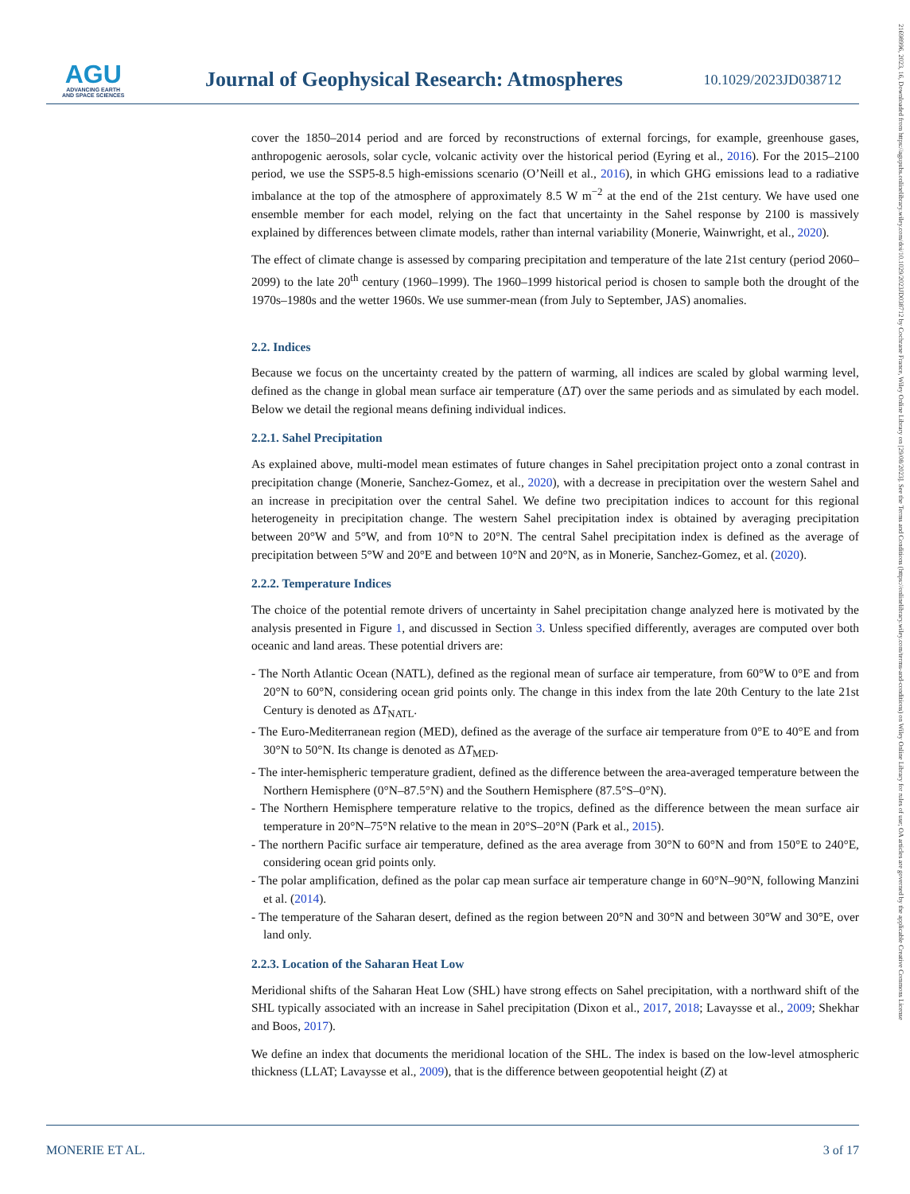AGU
ADVANCING EARTH
AND SPACE SCIENCES
Journal of Geophysical Research: Atmospheres
10.1029/2023JD038712
21698996, 2023, 16, Downloaded from https://agupubs.onlinelibrary.wiley.com/doi/10.1029/2023JD038712 by Cochrane France, Wiley Online Library on [29/08/2023]. See the Terms and Conditions (https://onlinelibrary.wiley.com/terms-and-conditions) on Wiley Online Library for rules of use; OA articles are governed by the applicable Creative Commons License
cover the 1850–2014 period and are forced by reconstructions of external forcings, for example, greenhouse gases, anthropogenic aerosols, solar cycle, volcanic activity over the historical period (Eyring et al., 2016). For the 2015–2100 period, we use the SSP5-8.5 high-emissions scenario (O’Neill et al., 2016), in which GHG emissions lead to a radiative imbalance at the top of the atmosphere of approximately 8.5 W m<sup>−2</sup> at the end of the 21st century. We have used one ensemble member for each model, relying on the fact that uncertainty in the Sahel response by 2100 is massively explained by differences between climate models, rather than internal variability (Monerie, Wainwright, et al., 2020).
The effect of climate change is assessed by comparing precipitation and temperature of the late 21st century (period 2060–2099) to the late 20<sup>th</sup> century (1960–1999). The 1960–1999 historical period is chosen to sample both the drought of the 1970s–1980s and the wetter 1960s. We use summer-mean (from July to September, JAS) anomalies.
2.2. Indices
Because we focus on the uncertainty created by the pattern of warming, all indices are scaled by global warming level, defined as the change in global mean surface air temperature (ΔT) over the same periods and as simulated by each model. Below we detail the regional means defining individual indices.
2.2.1. Sahel Precipitation
As explained above, multi-model mean estimates of future changes in Sahel precipitation project onto a zonal contrast in precipitation change (Monerie, Sanchez-Gomez, et al., 2020), with a decrease in precipitation over the western Sahel and an increase in precipitation over the central Sahel. We define two precipitation indices to account for this regional heterogeneity in precipitation change. The western Sahel precipitation index is obtained by averaging precipitation between 20°W and 5°W, and from 10°N to 20°N. The central Sahel precipitation index is defined as the average of precipitation between 5°W and 20°E and between 10°N and 20°N, as in Monerie, Sanchez-Gomez, et al. (2020).
2.2.2. Temperature Indices
The choice of the potential remote drivers of uncertainty in Sahel precipitation change analyzed here is motivated by the analysis presented in Figure 1, and discussed in Section 3. Unless specified differently, averages are computed over both oceanic and land areas. These potential drivers are:
- The North Atlantic Ocean (NATL), defined as the regional mean of surface air temperature, from 60°W to 0°E and from 20°N to 60°N, considering ocean grid points only. The change in this index from the late 20th Century to the late 21st Century is denoted as ΔT<sub>NATL</sub>.
- The Euro-Mediterranean region (MED), defined as the average of the surface air temperature from 0°E to 40°E and from 30°N to 50°N. Its change is denoted as ΔT<sub>MED</sub>.
- The inter-hemispheric temperature gradient, defined as the difference between the area-averaged temperature between the Northern Hemisphere (0°N–87.5°N) and the Southern Hemisphere (87.5°S–0°N).
- The Northern Hemisphere temperature relative to the tropics, defined as the difference between the mean surface air temperature in 20°N–75°N relative to the mean in 20°S–20°N (Park et al., 2015).
- The northern Pacific surface air temperature, defined as the area average from 30°N to 60°N and from 150°E to 240°E, considering ocean grid points only.
- The polar amplification, defined as the polar cap mean surface air temperature change in 60°N–90°N, following Manzini et al. (2014).
- The temperature of the Saharan desert, defined as the region between 20°N and 30°N and between 30°W and 30°E, over land only.
2.2.3. Location of the Saharan Heat Low
Meridional shifts of the Saharan Heat Low (SHL) have strong effects on Sahel precipitation, with a northward shift of the SHL typically associated with an increase in Sahel precipitation (Dixon et al., 2017, 2018; Lavaysse et al., 2009; Shekhar and Boos, 2017).
We define an index that documents the meridional location of the SHL. The index is based on the low-level atmospheric thickness (LLAT; Lavaysse et al., 2009), that is the difference between geopotential height (Z) at
MONERIE ET AL. 3 of 17